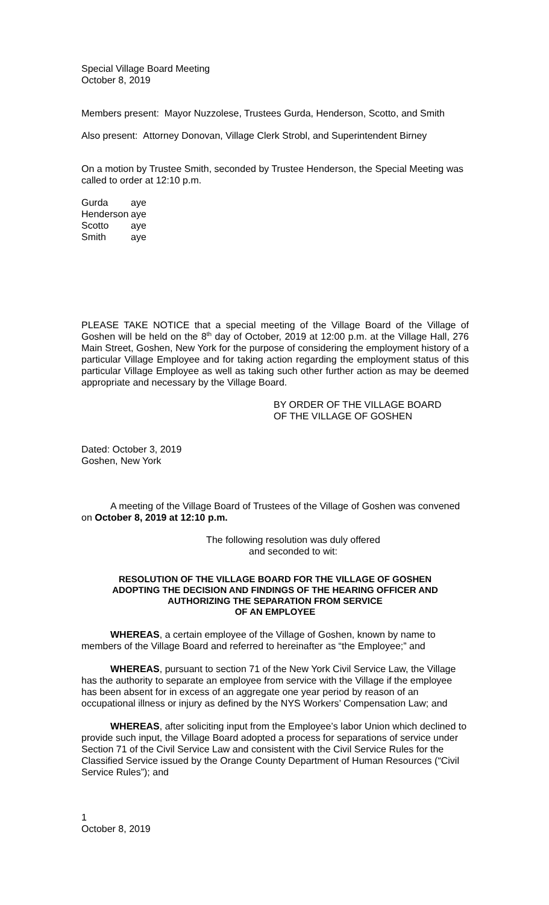Special Village Board Meeting
October 8, 2019
Members present: Mayor Nuzzolese, Trustees Gurda, Henderson, Scotto, and Smith
Also present: Attorney Donovan, Village Clerk Strobl, and Superintendent Birney
On a motion by Trustee Smith, seconded by Trustee Henderson, the Special Meeting was called to order at 12:10 p.m.
| Gurda | aye |
| Henderson | aye |
| Scotto | aye |
| Smith | aye |
PLEASE TAKE NOTICE that a special meeting of the Village Board of the Village of Goshen will be held on the 8<sup>th</sup> day of October, 2019 at 12:00 p.m. at the Village Hall, 276 Main Street, Goshen, New York for the purpose of considering the employment history of a particular Village Employee and for taking action regarding the employment status of this particular Village Employee as well as taking such other further action as may be deemed appropriate and necessary by the Village Board.
BY ORDER OF THE VILLAGE BOARD
OF THE VILLAGE OF GOSHEN
Dated: October 3, 2019
Goshen, New York
A meeting of the Village Board of Trustees of the Village of Goshen was convened on October 8, 2019 at 12:10 p.m.
The following resolution was duly offered
and seconded to wit:
RESOLUTION OF THE VILLAGE BOARD FOR THE VILLAGE OF GOSHEN
ADOPTING THE DECISION AND FINDINGS OF THE HEARING OFFICER AND
AUTHORIZING THE SEPARATION FROM SERVICE
OF AN EMPLOYEE
WHEREAS, a certain employee of the Village of Goshen, known by name to members of the Village Board and referred to hereinafter as “the Employee;” and
WHEREAS, pursuant to section 71 of the New York Civil Service Law, the Village has the authority to separate an employee from service with the Village if the employee has been absent for in excess of an aggregate one year period by reason of an occupational illness or injury as defined by the NYS Workers’ Compensation Law; and
WHEREAS, after soliciting input from the Employee’s labor Union which declined to provide such input, the Village Board adopted a process for separations of service under Section 71 of the Civil Service Law and consistent with the Civil Service Rules for the Classified Service issued by the Orange County Department of Human Resources (“Civil Service Rules”); and
1
October 8, 2019